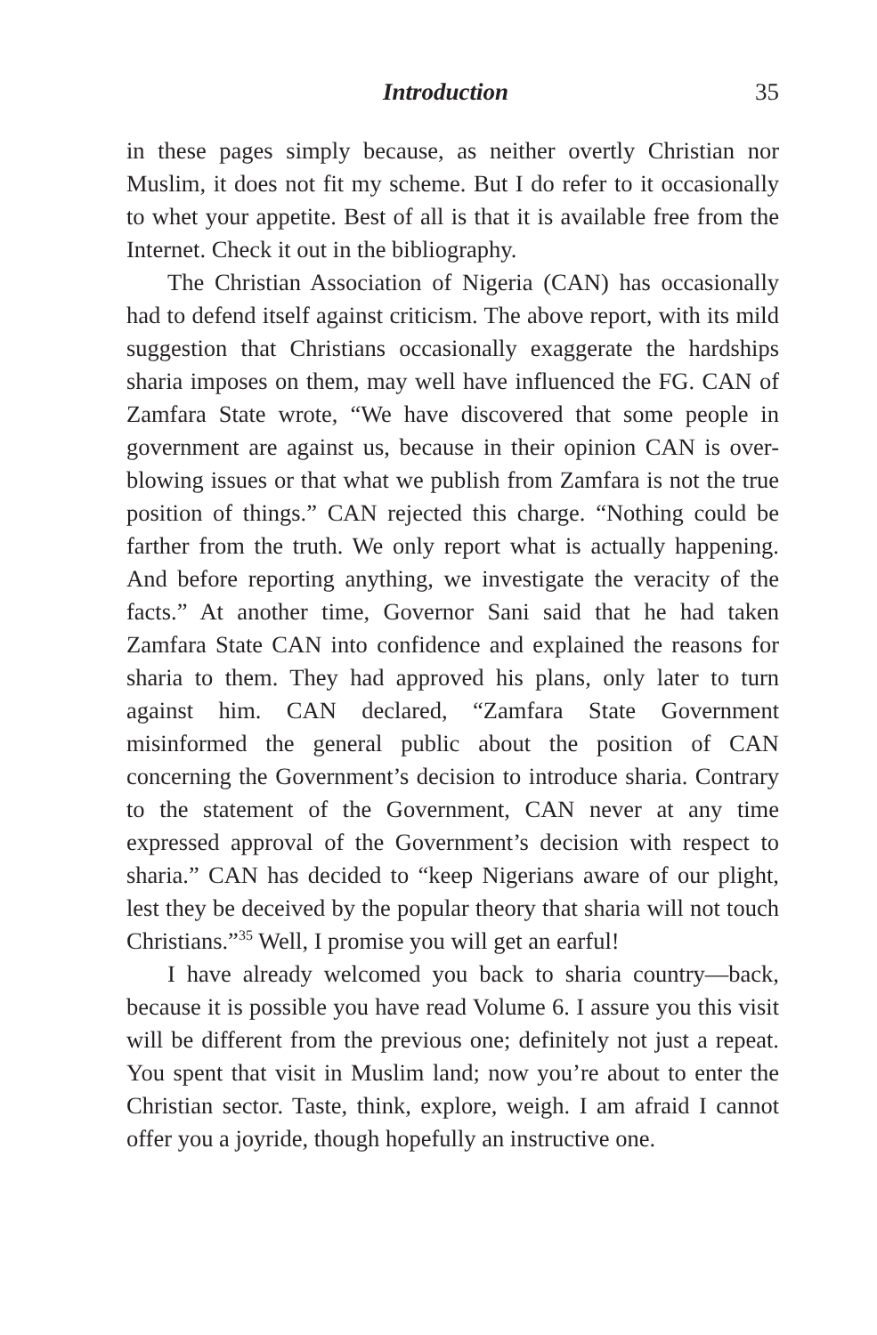Introduction 35
in these pages simply because, as neither overtly Christian nor Muslim, it does not fit my scheme. But I do refer to it occasionally to whet your appetite. Best of all is that it is available free from the Internet. Check it out in the bibliography.
The Christian Association of Nigeria (CAN) has occasionally had to defend itself against criticism. The above report, with its mild suggestion that Christians occasionally exaggerate the hardships sharia imposes on them, may well have influenced the FG. CAN of Zamfara State wrote, “We have discovered that some people in government are against us, because in their opinion CAN is over-blowing issues or that what we publish from Zamfara is not the true position of things.” CAN rejected this charge. “Nothing could be farther from the truth. We only report what is actually happening. And before reporting anything, we investigate the veracity of the facts.” At another time, Governor Sani said that he had taken Zamfara State CAN into confidence and explained the reasons for sharia to them. They had approved his plans, only later to turn against him. CAN declared, “Zamfara State Government misinformed the general public about the position of CAN concerning the Government’s decision to introduce sharia. Contrary to the statement of the Government, CAN never at any time expressed approval of the Government’s decision with respect to sharia.” CAN has decided to “keep Nigerians aware of our plight, lest they be deceived by the popular theory that sharia will not touch Christians.”<sup>35</sup> Well, I promise you will get an earful!
I have already welcomed you back to sharia country—back, because it is possible you have read Volume 6. I assure you this visit will be different from the previous one; definitely not just a repeat. You spent that visit in Muslim land; now you’re about to enter the Christian sector. Taste, think, explore, weigh. I am afraid I cannot offer you a joyride, though hopefully an instructive one.